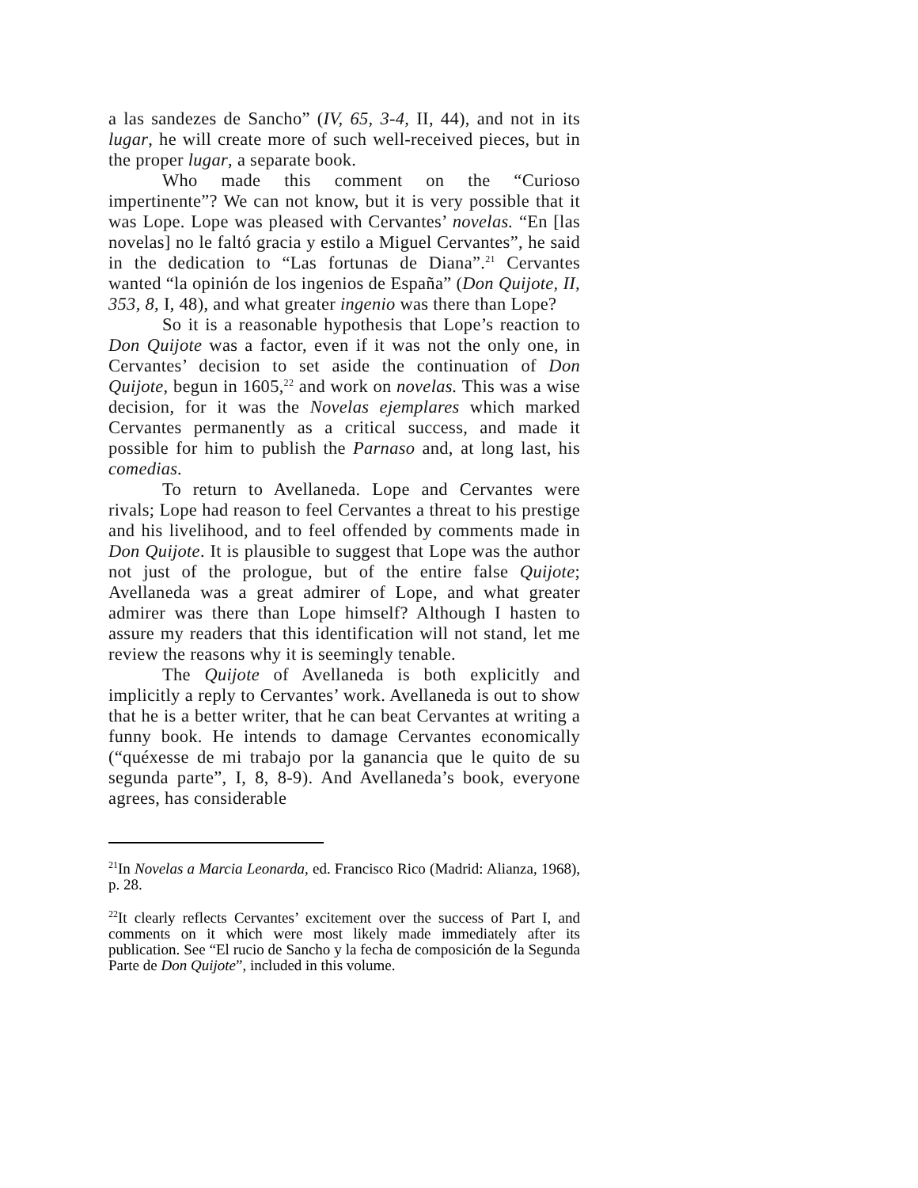a las sandezes de Sancho” (IV, 65, 3-4, II, 44), and not in its lugar, he will create more of such well-received pieces, but in the proper lugar, a separate book.
Who made this comment on the “Curioso impertinente”? We can not know, but it is very possible that it was Lope. Lope was pleased with Cervantes’ novelas. “En [las novelas] no le faltó gracia y estilo a Miguel Cervantes”, he said in the dedication to “Las fortunas de Diana”.<sup>21</sup> Cervantes wanted “la opinión de los ingenios de España” (Don Quijote, II, 353, 8, I, 48), and what greater ingenio was there than Lope?
So it is a reasonable hypothesis that Lope’s reaction to Don Quijote was a factor, even if it was not the only one, in Cervantes’ decision to set aside the continuation of Don Quijote, begun in 1605,<sup>22</sup> and work on novelas. This was a wise decision, for it was the Novelas ejemplares which marked Cervantes permanently as a critical success, and made it possible for him to publish the Parnaso and, at long last, his comedias.
To return to Avellaneda. Lope and Cervantes were rivals; Lope had reason to feel Cervantes a threat to his prestige and his livelihood, and to feel offended by comments made in Don Quijote. It is plausible to suggest that Lope was the author not just of the prologue, but of the entire false Quijote; Avellaneda was a great admirer of Lope, and what greater admirer was there than Lope himself? Although I hasten to assure my readers that this identification will not stand, let me review the reasons why it is seemingly tenable.
The Quijote of Avellaneda is both explicitly and implicitly a reply to Cervantes’ work. Avellaneda is out to show that he is a better writer, that he can beat Cervantes at writing a funny book. He intends to damage Cervantes economically (“quéxesse de mi trabajo por la ganancia que le quito de su segunda parte”, I, 8, 8-9). And Avellaneda’s book, everyone agrees, has considerable
<sup>21</sup> In Novelas a Marcia Leonarda, ed. Francisco Rico (Madrid: Alianza, 1968), p. 28.
<sup>22</sup> It clearly reflects Cervantes’ excitement over the success of Part I, and comments on it which were most likely made immediately after its publication. See “El rucio de Sancho y la fecha de composición de la Segunda Parte de Don Quijote”, included in this volume.